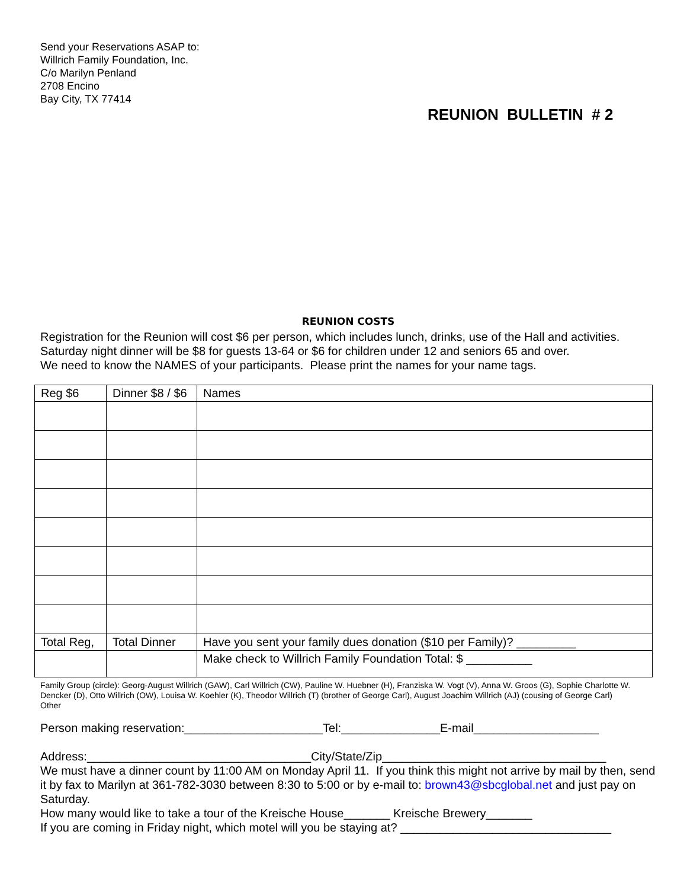Send your Reservations ASAP to:
Willrich Family Foundation, Inc.
C/o Marilyn Penland
2708 Encino
Bay City, TX 77414
REUNION BULLETIN # 2
REUNION COSTS
Registration for the Reunion will cost $6 per person, which includes lunch, drinks, use of the Hall and activities.
Saturday night dinner will be $8 for guests 13-64 or $6 for children under 12 and seniors 65 and over.
We need to know the NAMES of your participants. Please print the names for your name tags.
| Reg $6 | Dinner $8 / $6 | Names |
| --- | --- | --- |
| Total Reg, | Total Dinner | Have you sent your family dues donation ($10 per Family)? _________ |
| | | Make check to Willrich Family Foundation Total: $ __________ |
Family Group (circle): Georg-August Willrich (GAW), Carl Willrich (CW), Pauline W. Huebner (H), Franziska W. Vogt (V), Anna W. Groos (G), Sophie Charlotte W. Dencker (D), Otto Willrich (OW), Louisa W. Koehler (K), Theodor Willrich (T) (brother of George Carl), August Joachim Willrich (AJ) (cousing of George Carl) Other
Person making reservation:_____________________Tel:_______________E-mail___________________
Address:__________________________________City/State/Zip__________________________________
We must have a dinner count by 11:00 AM on Monday April 11. If you think this might not arrive by mail by then, send it by fax to Marilyn at 361-782-3030 between 8:30 to 5:00 or by e-mail to: brown43@sbcglobal.net and just pay on Saturday.
How many would like to take a tour of the Kreische House_______ Kreische Brewery_______
If you are coming in Friday night, which motel will you be staying at? ________________________________